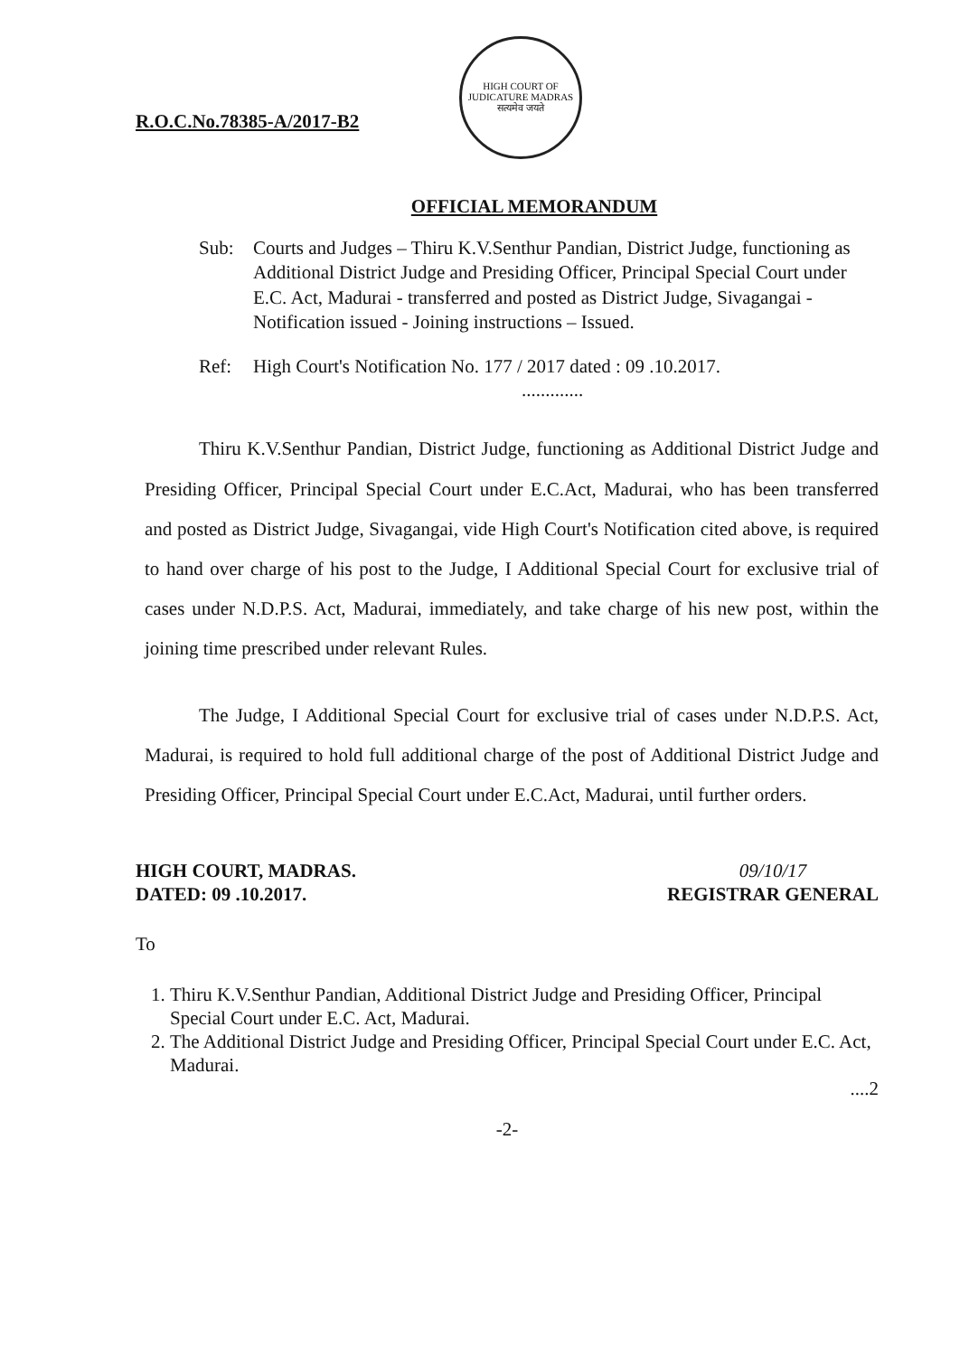R.O.C.No.78385-A/2017-B2
HIGH COURT OF JUDICATURE MADRAS
सत्यमेव जयते
OFFICIAL MEMORANDUM
Sub: Courts and Judges – Thiru K.V.Senthur Pandian, District Judge, functioning as Additional District Judge and Presiding Officer, Principal Special Court under E.C. Act, Madurai - transferred and posted as District Judge, Sivagangai - Notification issued - Joining instructions – Issued.
Ref: High Court's Notification No. 177 / 2017 dated : 09 .10.2017.
.............
Thiru K.V.Senthur Pandian, District Judge, functioning as Additional District Judge and Presiding Officer, Principal Special Court under E.C.Act, Madurai, who has been transferred and posted as District Judge, Sivagangai, vide High Court's Notification cited above, is required to hand over charge of his post to the Judge, I Additional Special Court for exclusive trial of cases under N.D.P.S. Act, Madurai, immediately, and take charge of his new post, within the joining time prescribed under relevant Rules.
The Judge, I Additional Special Court for exclusive trial of cases under N.D.P.S. Act, Madurai, is required to hold full additional charge of the post of Additional District Judge and Presiding Officer, Principal Special Court under E.C.Act, Madurai, until further orders.
HIGH COURT, MADRAS.
DATED: 09 .10.2017.
09/10/17
REGISTRAR GENERAL
To
1. Thiru K.V.Senthur Pandian, Additional District Judge and Presiding Officer, Principal Special Court under E.C. Act, Madurai.
2. The Additional District Judge and Presiding Officer, Principal Special Court under E.C. Act, Madurai.
....2
-2-